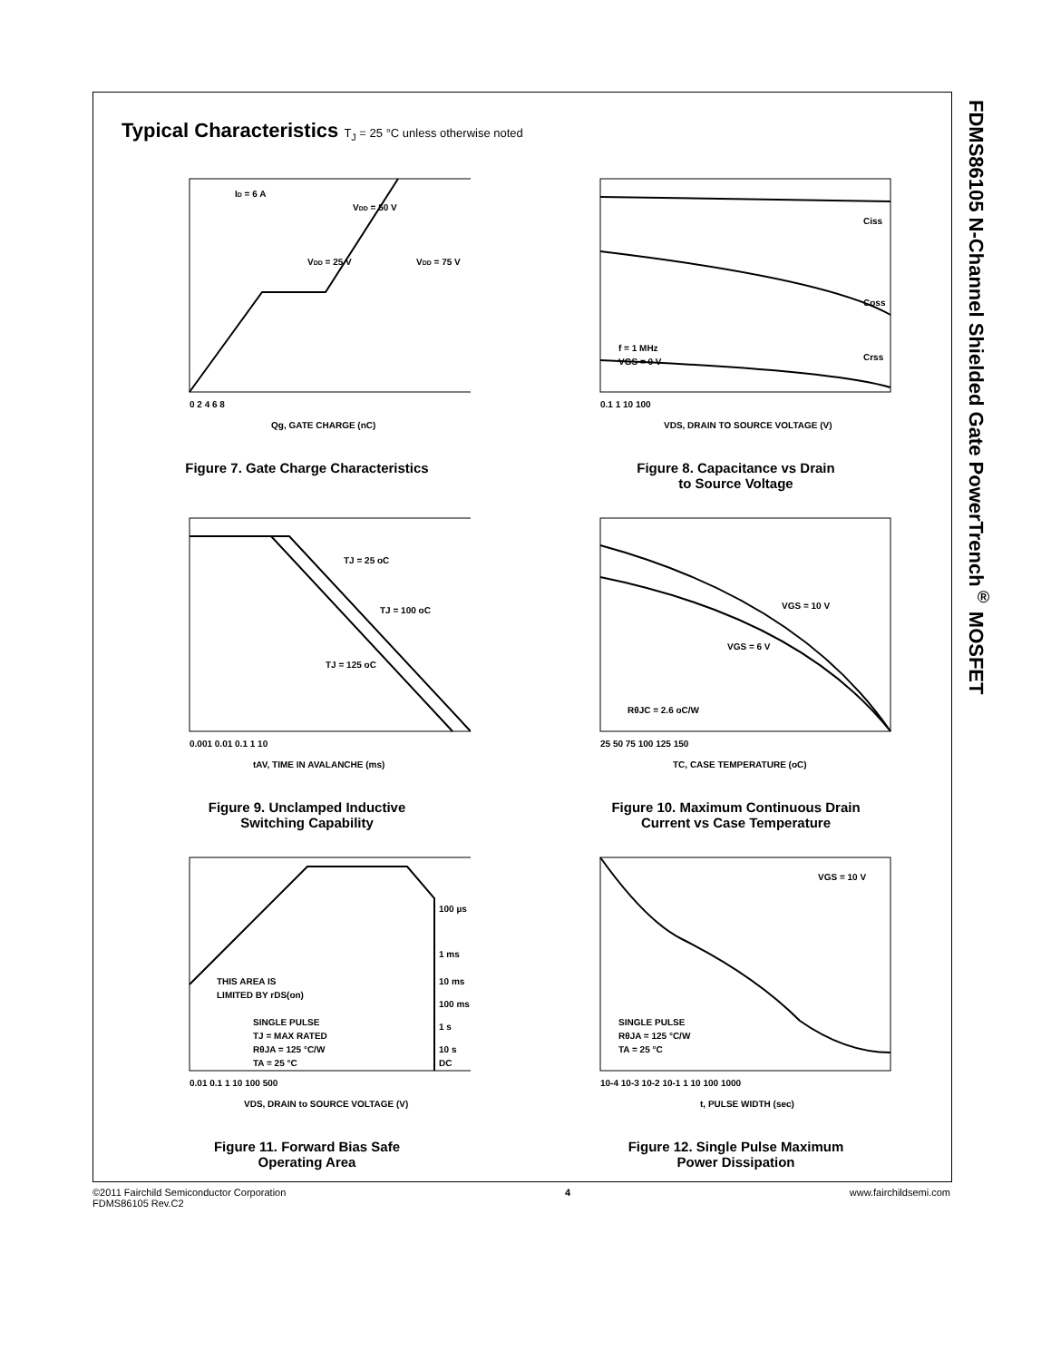FDMS86105 N-Channel Shielded Gate PowerTrench<sup>®</sup> MOSFET
Typical Characteristics T<sub>J</sub> = 25 °C unless otherwise noted
ID = 6 A
VDD = 50 V
VDD = 25 V
VDD = 75 V
0 2 4 6 8
Qg, GATE CHARGE (nC)
Figure 7. Gate Charge Characteristics
Ciss
Coss
Crss
f = 1 MHz
VGS = 0 V
0.1 1 10 100
VDS, DRAIN TO SOURCE VOLTAGE (V)
Figure 8. Capacitance vs Drain
to Source Voltage
TJ = 25 oC
TJ = 100 oC
TJ = 125 oC
0.001 0.01 0.1 1 10
tAV, TIME IN AVALANCHE (ms)
Figure 9. Unclamped Inductive
Switching Capability
VGS = 10 V
VGS = 6 V
RθJC = 2.6 oC/W
25 50 75 100 125 150
TC, CASE TEMPERATURE (oC)
Figure 10. Maximum Continuous Drain
Current vs Case Temperature
THIS AREA IS
LIMITED BY rDS(on)
SINGLE PULSE
TJ = MAX RATED
RθJA = 125 °C/W
TA = 25 °C
100 µs
1 ms
10 ms
100 ms
1 s
10 s
DC
0.01 0.1 1 10 100 500
VDS, DRAIN to SOURCE VOLTAGE (V)
Figure 11. Forward Bias Safe
Operating Area
VGS = 10 V
SINGLE PULSE
RθJA = 125 °C/W
TA = 25 °C
10-4 10-3 10-2 10-1 1 10 100 1000
t, PULSE WIDTH (sec)
Figure 12. Single Pulse Maximum
Power Dissipation
©2011 Fairchild Semiconductor Corporation
FDMS86105 Rev.C2
4 www.fairchildsemi.com